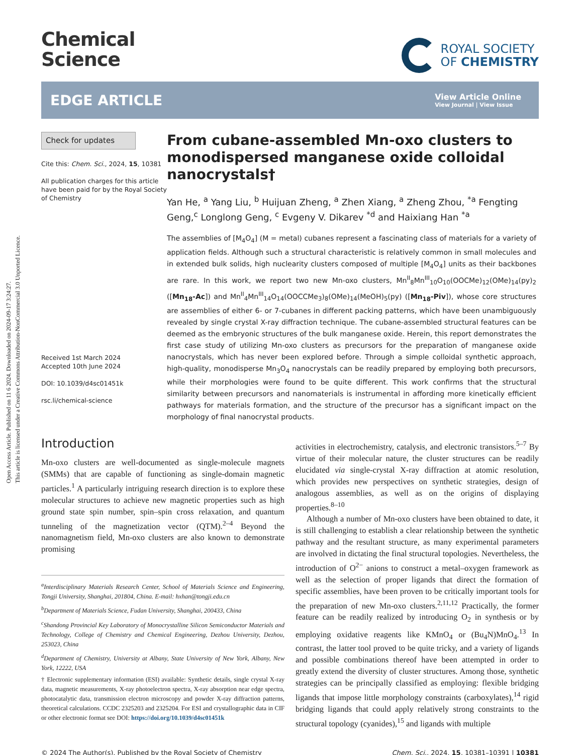Open Access Article. Published on 11 6 2024. Downloaded on 2024-09-17 3:24:27.
This article is licensed under a Creative Commons Attribution-NonCommercial 3.0 Unported Licence.
Chemical
Science
ROYAL SOCIETY
OF CHEMISTRY
EDGE ARTICLE
View Article Online
View Journal | View Issue
Check for updates
Cite this: Chem. Sci., 2024, 15, 10381
All publication charges for this article have been paid for by the Royal Society of Chemistry
Received 1st March 2024
Accepted 10th June 2024
DOI: 10.1039/d4sc01451k
rsc.li/chemical-science
From cubane-assembled Mn-oxo clusters to monodispersed manganese oxide colloidal nanocrystals†
Yan He, <sup>a</sup> Yang Liu, <sup>b</sup> Huijuan Zheng, <sup>a</sup> Zhen Xiang, <sup>a</sup> Zheng Zhou, <sup>*a</sup> Fengting Geng,<sup>c</sup> Longlong Geng, <sup>c</sup> Evgeny V. Dikarev <sup>*d</sup> and Haixiang Han <sup>*a</sup>
The assemblies of [M<sub>4</sub>O<sub>4</sub>] (M = metal) cubanes represent a fascinating class of materials for a variety of application fields. Although such a structural characteristic is relatively common in small molecules and in extended bulk solids, high nuclearity clusters composed of multiple [M<sub>4</sub>O<sub>4</sub>] units as their backbones are rare. In this work, we report two new Mn-oxo clusters, Mn<sup>II</sup><sub>8</sub>Mn<sup>III</sup><sub>10</sub>O<sub>10</sub>(OOCMe)<sub>12</sub>(OMe)<sub>14</sub>(py)<sub>2</sub> ([Mn<sub>18</sub>-Ac]) and Mn<sup>II</sup><sub>4</sub>Mn<sup>III</sup><sub>14</sub>O<sub>14</sub>(OOCCMe<sub>3</sub>)<sub>8</sub>(OMe)<sub>14</sub>(MeOH)<sub>5</sub>(py) ([Mn<sub>18</sub>-Piv]), whose core structures are assemblies of either 6- or 7-cubanes in different packing patterns, which have been unambiguously revealed by single crystal X-ray diffraction technique. The cubane-assembled structural features can be deemed as the embryonic structures of the bulk manganese oxide. Herein, this report demonstrates the first case study of utilizing Mn-oxo clusters as precursors for the preparation of manganese oxide nanocrystals, which has never been explored before. Through a simple colloidal synthetic approach, high-quality, monodisperse Mn<sub>3</sub>O<sub>4</sub> nanocrystals can be readily prepared by employing both precursors, while their morphologies were found to be quite different. This work confirms that the structural similarity between precursors and nanomaterials is instrumental in affording more kinetically efficient pathways for materials formation, and the structure of the precursor has a significant impact on the morphology of final nanocrystal products.
Introduction
Mn-oxo clusters are well-documented as single-molecule magnets (SMMs) that are capable of functioning as single-domain magnetic particles.<sup>1</sup> A particularly intriguing research direction is to explore these molecular structures to achieve new magnetic properties such as high ground state spin number, spin–spin cross relaxation, and quantum tunneling of the magnetization vector (QTM).<sup>2–4</sup> Beyond the nanomagnetism field, Mn-oxo clusters are also known to demonstrate promising
<sup>a</sup> Interdisciplinary Materials Research Center, School of Materials Science and Engineering, Tongji University, Shanghai, 201804, China. E-mail: hxhan@tongji.edu.cn
<sup>b</sup> Department of Materials Science, Fudan University, Shanghai, 200433, China
<sup>c</sup> Shandong Provincial Key Laboratory of Monocrystalline Silicon Semiconductor Materials and Technology, College of Chemistry and Chemical Engineering, Dezhou University, Dezhou, 253023, China
<sup>d</sup> Department of Chemistry, University at Albany, State University of New York, Albany, New York, 12222, USA
† Electronic supplementary information (ESI) available: Synthetic details, single crystal X-ray data, magnetic measurements, X-ray photoelectron spectra, X-ray absorption near edge spectra, photocatalytic data, transmission electron microscopy and powder X-ray diffraction patterns, theoretical calculations. CCDC 2325203 and 2325204. For ESI and crystallographic data in CIF or other electronic format see DOI: https://doi.org/10.1039/d4sc01451k
activities in electrochemistry, catalysis, and electronic transistors.<sup>5–7</sup> By virtue of their molecular nature, the cluster structures can be readily elucidated via single-crystal X-ray diffraction at atomic resolution, which provides new perspectives on synthetic strategies, design of analogous assemblies, as well as on the origins of displaying properties.<sup>8–10</sup>
Although a number of Mn-oxo clusters have been obtained to date, it is still challenging to establish a clear relationship between the synthetic pathway and the resultant structure, as many experimental parameters are involved in dictating the final structural topologies. Nevertheless, the introduction of O<sup>2−</sup> anions to construct a metal–oxygen framework as well as the selection of proper ligands that direct the formation of specific assemblies, have been proven to be critically important tools for the preparation of new Mn-oxo clusters.<sup>2,11,12</sup> Practically, the former feature can be readily realized by introducing O<sub>2</sub> in synthesis or by employing oxidative reagents like KMnO<sub>4</sub> or (Bu<sub>4</sub>N)MnO<sub>4</sub>.<sup>13</sup> In contrast, the latter tool proved to be quite tricky, and a variety of ligands and possible combinations thereof have been attempted in order to greatly extend the diversity of cluster structures. Among those, synthetic strategies can be principally classified as employing: flexible bridging ligands that impose little morphology constraints (carboxylates),<sup>14</sup> rigid bridging ligands that could apply relatively strong constraints to the structural topology (cyanides),<sup>15</sup> and ligands with multiple
© 2024 The Author(s). Published by the Royal Society of Chemistry Chem. Sci., 2024, 15, 10381–10391 | 10381